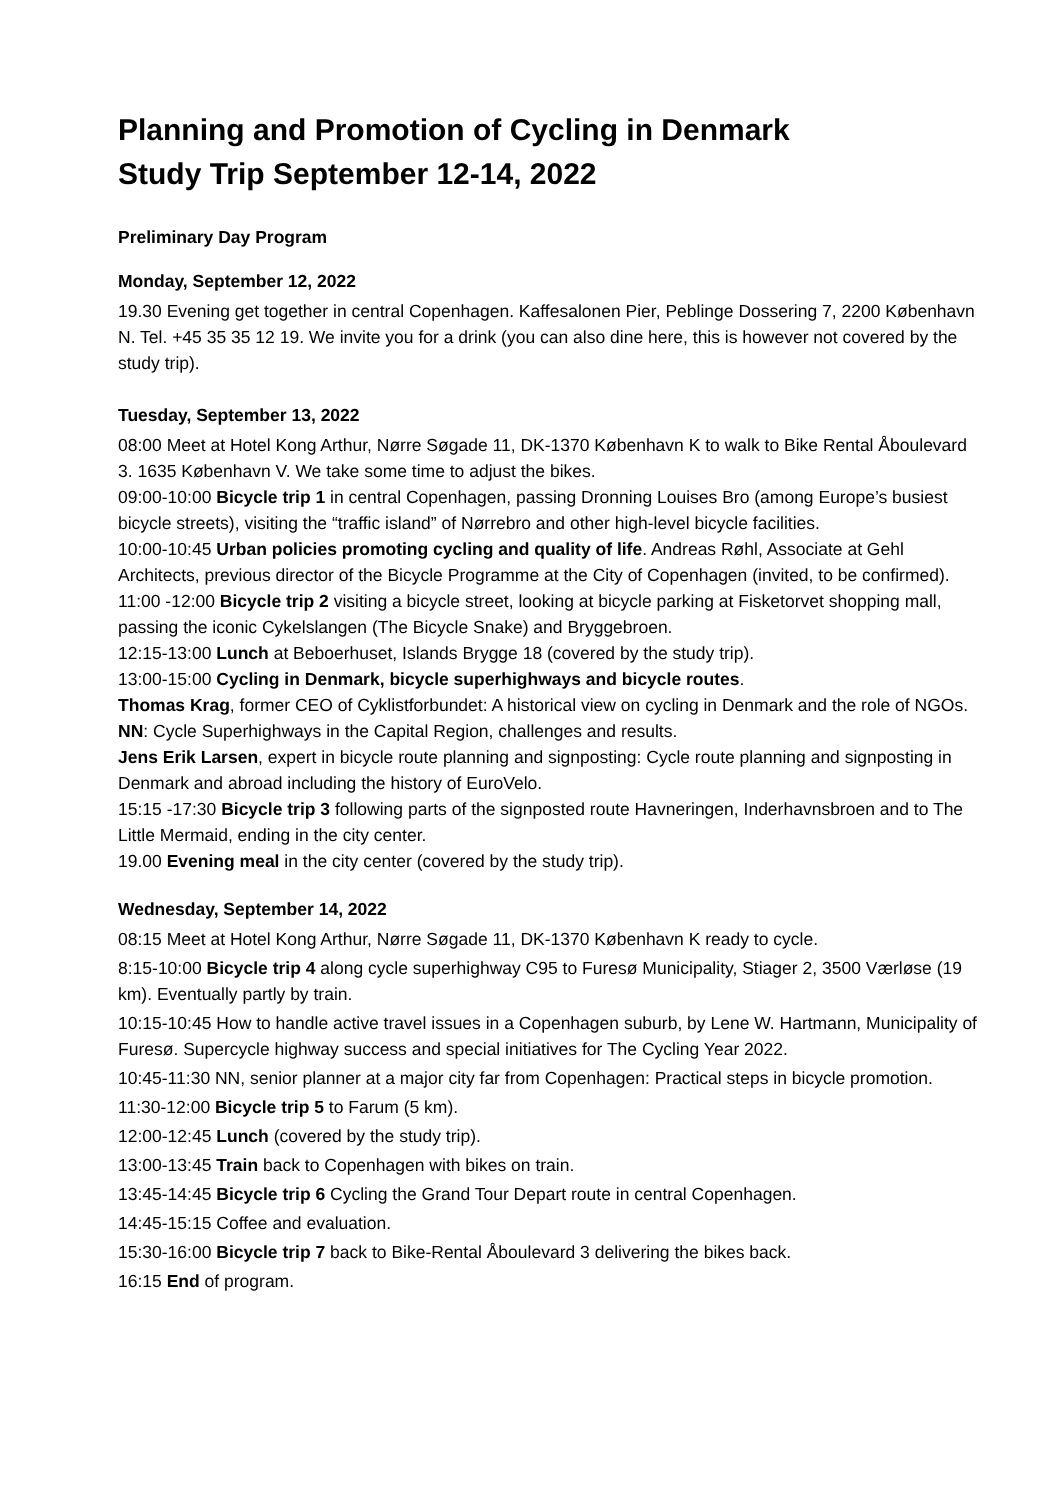Planning and Promotion of Cycling in Denmark
Study Trip September 12-14, 2022
Preliminary Day Program
Monday, September 12, 2022
19.30 Evening get together in central Copenhagen. Kaffesalonen Pier, Peblinge Dossering 7, 2200 København N. Tel. +45 35 35 12 19. We invite you for a drink (you can also dine here, this is however not covered by the study trip).
Tuesday, September 13, 2022
08:00 Meet at Hotel Kong Arthur, Nørre Søgade 11, DK-1370 København K to walk to Bike Rental Åboulevard 3. 1635 København V. We take some time to adjust the bikes.
09:00-10:00 Bicycle trip 1 in central Copenhagen, passing Dronning Louises Bro (among Europe’s busiest bicycle streets), visiting the “traffic island” of Nørrebro and other high-level bicycle facilities.
10:00-10:45 Urban policies promoting cycling and quality of life. Andreas Røhl, Associate at Gehl Architects, previous director of the Bicycle Programme at the City of Copenhagen (invited, to be confirmed).
11:00 -12:00 Bicycle trip 2 visiting a bicycle street, looking at bicycle parking at Fisketorvet shopping mall, passing the iconic Cykelslangen (The Bicycle Snake) and Bryggebroen.
12:15-13:00 Lunch at Beboerhuset, Islands Brygge 18 (covered by the study trip).
13:00-15:00 Cycling in Denmark, bicycle superhighways and bicycle routes.
Thomas Krag, former CEO of Cyklistforbundet: A historical view on cycling in Denmark and the role of NGOs.
NN: Cycle Superhighways in the Capital Region, challenges and results.
Jens Erik Larsen, expert in bicycle route planning and signposting: Cycle route planning and signposting in Denmark and abroad including the history of EuroVelo.
15:15 -17:30 Bicycle trip 3 following parts of the signposted route Havneringen, Inderhavnsbroen and to The Little Mermaid, ending in the city center.
19.00 Evening meal in the city center (covered by the study trip).
Wednesday, September 14, 2022
08:15 Meet at Hotel Kong Arthur, Nørre Søgade 11, DK-1370 København K ready to cycle.
8:15-10:00 Bicycle trip 4 along cycle superhighway C95 to Furesø Municipality, Stiager 2, 3500 Værløse (19 km). Eventually partly by train.
10:15-10:45 How to handle active travel issues in a Copenhagen suburb, by Lene W. Hartmann, Municipality of Furesø. Supercycle highway success and special initiatives for The Cycling Year 2022.
10:45-11:30 NN, senior planner at a major city far from Copenhagen: Practical steps in bicycle promotion.
11:30-12:00 Bicycle trip 5 to Farum (5 km).
12:00-12:45 Lunch (covered by the study trip).
13:00-13:45 Train back to Copenhagen with bikes on train.
13:45-14:45 Bicycle trip 6 Cycling the Grand Tour Depart route in central Copenhagen.
14:45-15:15 Coffee and evaluation.
15:30-16:00 Bicycle trip 7 back to Bike-Rental Åboulevard 3 delivering the bikes back.
16:15 End of program.